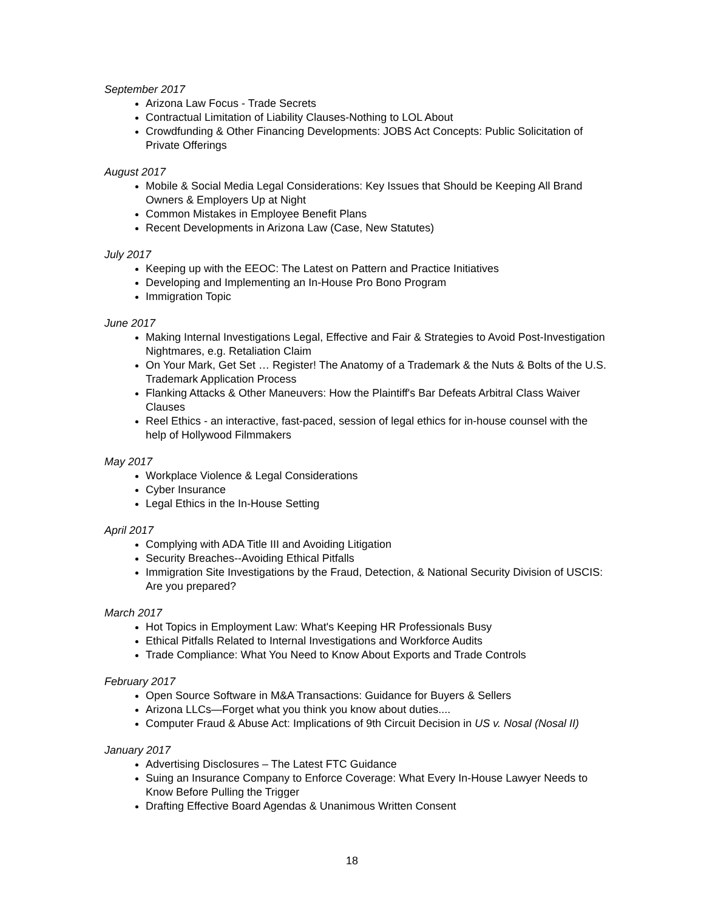September 2017
Arizona Law Focus - Trade Secrets
Contractual Limitation of Liability Clauses-Nothing to LOL About
Crowdfunding & Other Financing Developments: JOBS Act Concepts: Public Solicitation of Private Offerings
August 2017
Mobile & Social Media Legal Considerations: Key Issues that Should be Keeping All Brand Owners & Employers Up at Night
Common Mistakes in Employee Benefit Plans
Recent Developments in Arizona Law (Case, New Statutes)
July 2017
Keeping up with the EEOC: The Latest on Pattern and Practice Initiatives
Developing and Implementing an In-House Pro Bono Program
Immigration Topic
June 2017
Making Internal Investigations Legal, Effective and Fair & Strategies to Avoid Post-Investigation Nightmares, e.g. Retaliation Claim
On Your Mark, Get Set … Register! The Anatomy of a Trademark & the Nuts & Bolts of the U.S. Trademark Application Process
Flanking Attacks & Other Maneuvers: How the Plaintiff's Bar Defeats Arbitral Class Waiver Clauses
Reel Ethics - an interactive, fast-paced, session of legal ethics for in-house counsel with the help of Hollywood Filmmakers
May 2017
Workplace Violence & Legal Considerations
Cyber Insurance
Legal Ethics in the In-House Setting
April 2017
Complying with ADA Title III and Avoiding Litigation
Security Breaches--Avoiding Ethical Pitfalls
Immigration Site Investigations by the Fraud, Detection, & National Security Division of USCIS: Are you prepared?
March 2017
Hot Topics in Employment Law: What's Keeping HR Professionals Busy
Ethical Pitfalls Related to Internal Investigations and Workforce Audits
Trade Compliance: What You Need to Know About Exports and Trade Controls
February 2017
Open Source Software in M&A Transactions: Guidance for Buyers & Sellers
Arizona LLCs—Forget what you think you know about duties....
Computer Fraud & Abuse Act: Implications of 9th Circuit Decision in US v. Nosal (Nosal II)
January 2017
Advertising Disclosures – The Latest FTC Guidance
Suing an Insurance Company to Enforce Coverage: What Every In-House Lawyer Needs to Know Before Pulling the Trigger
Drafting Effective Board Agendas & Unanimous Written Consent
18